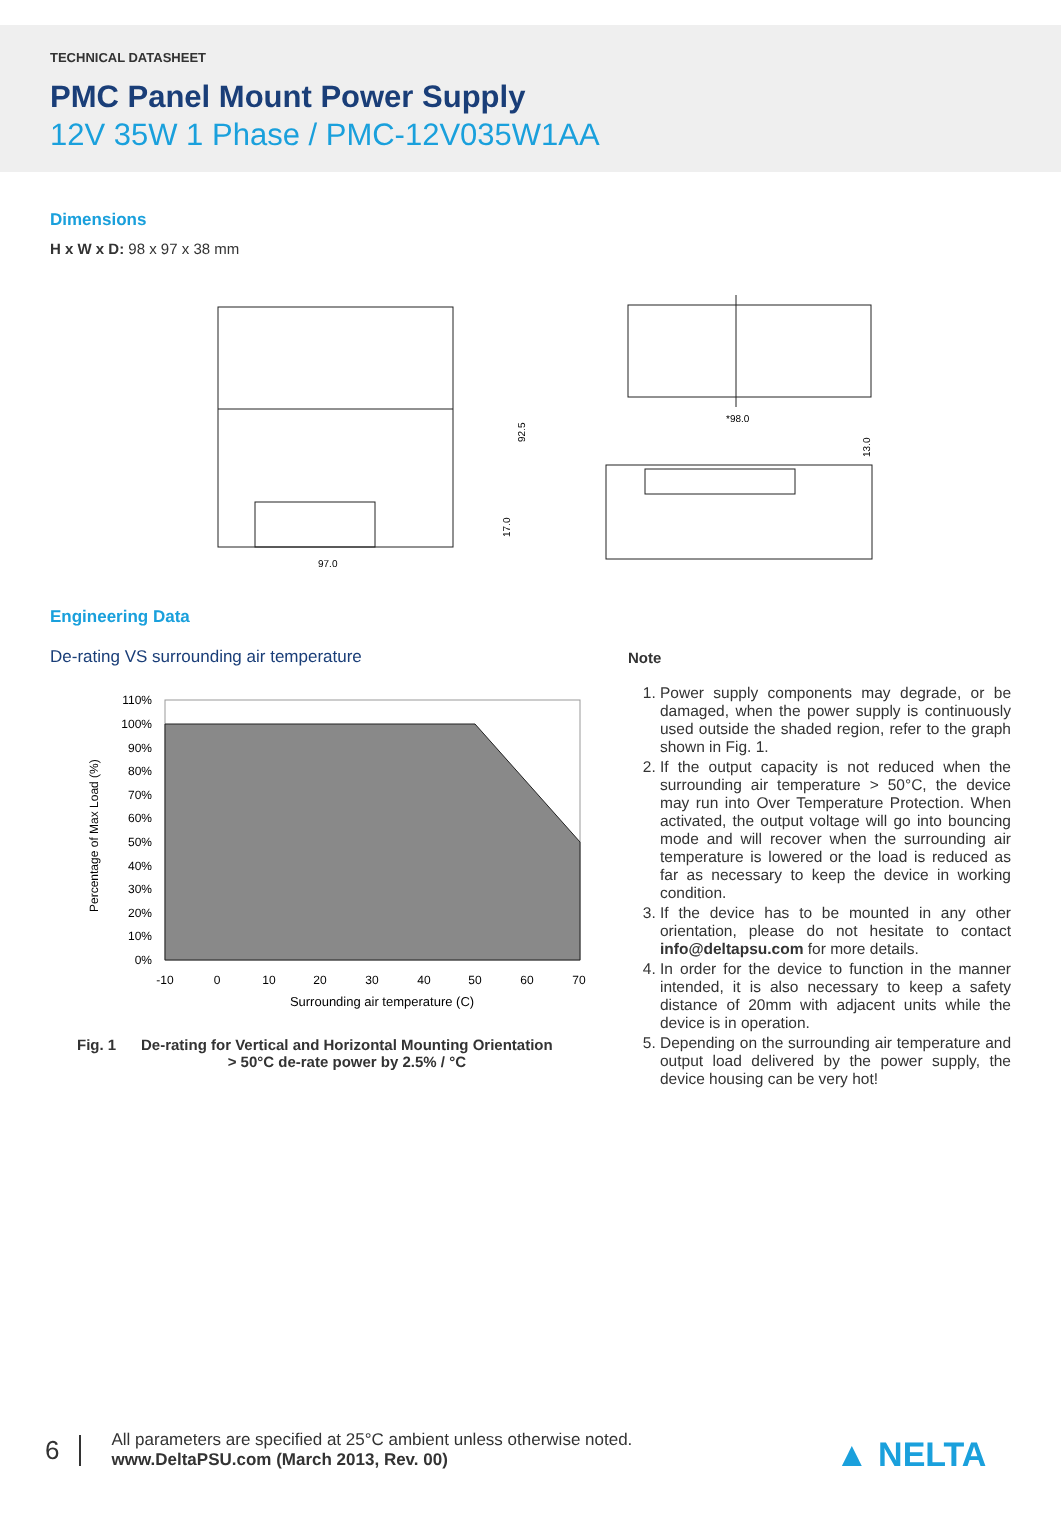TECHNICAL DATASHEET
PMC Panel Mount Power Supply
12V 35W 1 Phase / PMC-12V035W1AA
Dimensions
H x W x D: 98 x 97 x 38 mm
97.0
92.5
17.0
*98.0
13.0
Engineering Data
De-rating VS surrounding air temperature
Percentage of Max Load (%)
110%
100%
90%
80%
70%
60%
50%
40%
30%
20%
10%
0%
-10
0
10
20
30
40
50
60
70
Surrounding air temperature (C)
Fig. 1 De-rating for Vertical and Horizontal Mounting Orientation
> 50°C de-rate power by 2.5% / °C
Note
1. Power supply components may degrade, or be damaged, when the power supply is continuously used outside the shaded region, refer to the graph shown in Fig. 1.
2. If the output capacity is not reduced when the surrounding air temperature > 50°C, the device may run into Over Temperature Protection. When activated, the output voltage will go into bouncing mode and will recover when the surrounding air temperature is lowered or the load is reduced as far as necessary to keep the device in working condition.
3. If the device has to be mounted in any other orientation, please do not hesitate to contact info@deltapsu.com for more details.
4. In order for the device to function in the manner intended, it is also necessary to keep a safety distance of 20mm with adjacent units while the device is in operation.
5. Depending on the surrounding air temperature and output load delivered by the power supply, the device housing can be very hot!
6
All parameters are specified at 25°C ambient unless otherwise noted.
www.DeltaPSU.com (March 2013, Rev. 00)
▲ NELTA